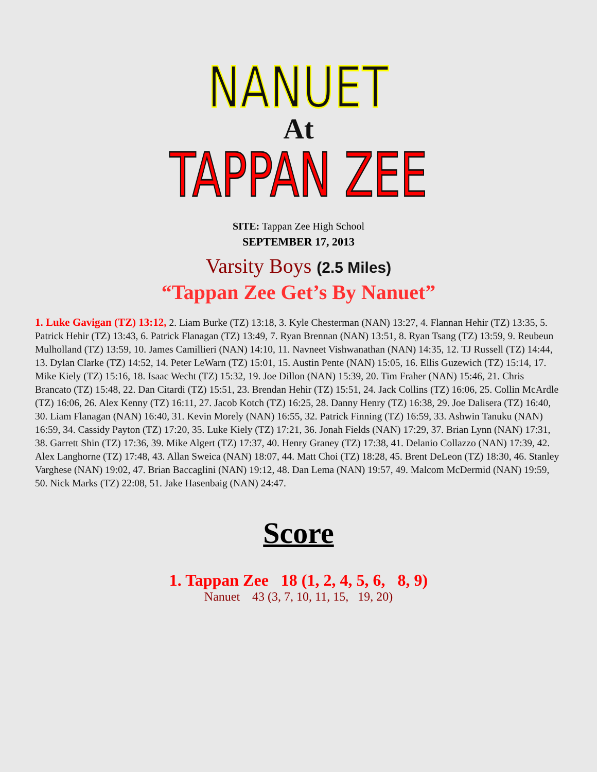NANUET
At
TAPPAN ZEE
SITE: Tappan Zee High School
SEPTEMBER 17, 2013
Varsity Boys (2.5 Miles)
“Tappan Zee Get’s By Nanuet”
1. Luke Gavigan (TZ) 13:12, 2. Liam Burke (TZ) 13:18, 3. Kyle Chesterman (NAN) 13:27, 4. Flannan Hehir (TZ) 13:35, 5. Patrick Hehir (TZ) 13:43, 6. Patrick Flanagan (TZ) 13:49, 7. Ryan Brennan (NAN) 13:51, 8. Ryan Tsang (TZ) 13:59, 9. Reubeun Mulholland (TZ) 13:59, 10. James Camillieri (NAN) 14:10, 11. Navneet Vishwanathan (NAN) 14:35, 12. TJ Russell (TZ) 14:44, 13. Dylan Clarke (TZ) 14:52, 14. Peter LeWarn (TZ) 15:01, 15. Austin Pente (NAN) 15:05, 16. Ellis Guzewich (TZ) 15:14, 17. Mike Kiely (TZ) 15:16, 18. Isaac Wecht (TZ) 15:32, 19. Joe Dillon (NAN) 15:39, 20. Tim Fraher (NAN) 15:46, 21. Chris Brancato (TZ) 15:48, 22. Dan Citardi (TZ) 15:51, 23. Brendan Hehir (TZ) 15:51, 24. Jack Collins (TZ) 16:06, 25. Collin McArdle (TZ) 16:06, 26. Alex Kenny (TZ) 16:11, 27. Jacob Kotch (TZ) 16:25, 28. Danny Henry (TZ) 16:38, 29. Joe Dalisera (TZ) 16:40, 30. Liam Flanagan (NAN) 16:40, 31. Kevin Morely (NAN) 16:55, 32. Patrick Finning (TZ) 16:59, 33. Ashwin Tanuku (NAN) 16:59, 34. Cassidy Payton (TZ) 17:20, 35. Luke Kiely (TZ) 17:21, 36. Jonah Fields (NAN) 17:29, 37. Brian Lynn (NAN) 17:31, 38. Garrett Shin (TZ) 17:36, 39. Mike Algert (TZ) 17:37, 40. Henry Graney (TZ) 17:38, 41. Delanio Collazzo (NAN) 17:39, 42. Alex Langhorne (TZ) 17:48, 43. Allan Sweica (NAN) 18:07, 44. Matt Choi (TZ) 18:28, 45. Brent DeLeon (TZ) 18:30, 46. Stanley Varghese (NAN) 19:02, 47. Brian Baccaglini (NAN) 19:12, 48. Dan Lema (NAN) 19:57, 49. Malcom McDermid (NAN) 19:59, 50. Nick Marks (TZ) 22:08, 51. Jake Hasenbaig (NAN) 24:47.
Score
1. Tappan Zee 18 (1, 2, 4, 5, 6, 8, 9)
Nanuet 43 (3, 7, 10, 11, 15, 19, 20)